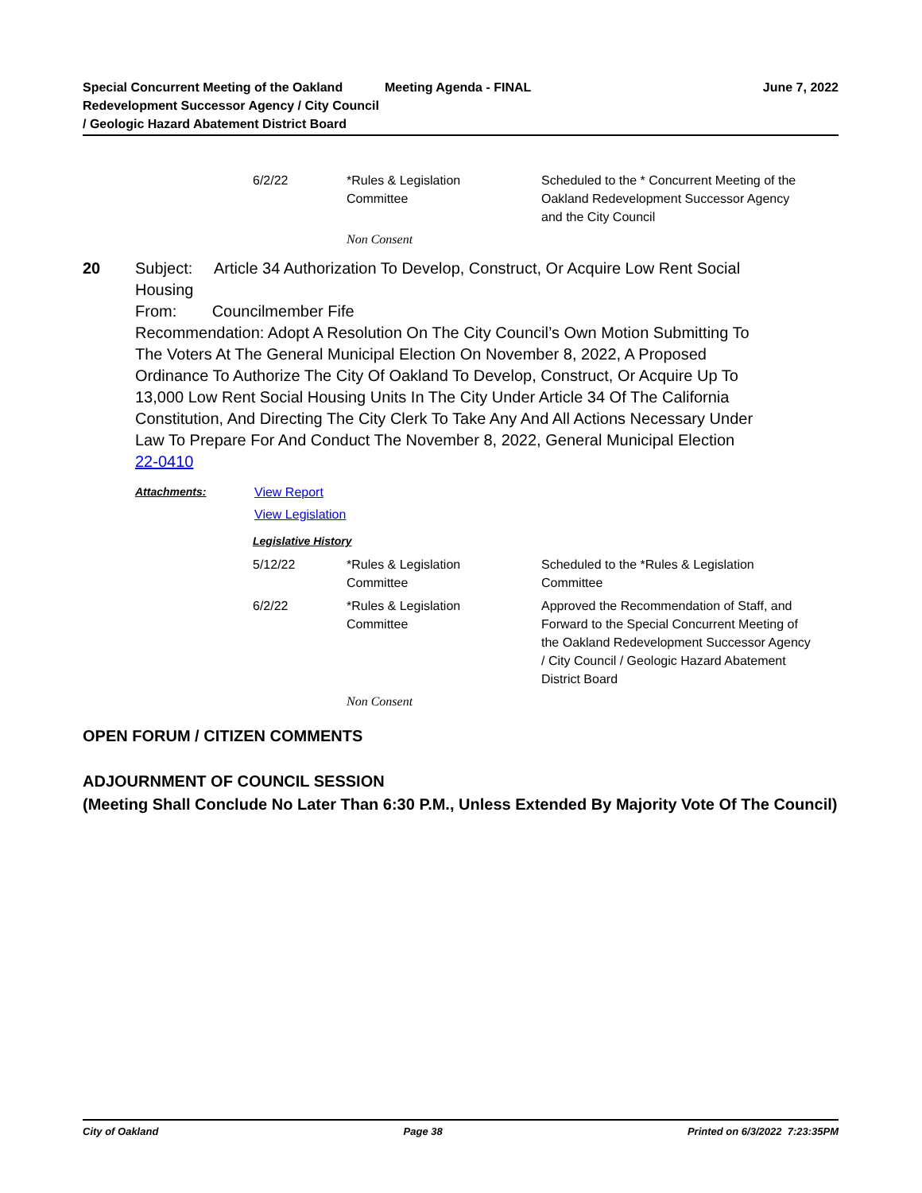Special Concurrent Meeting of the Oakland Redevelopment Successor Agency / City Council / Geologic Hazard Abatement District Board
Meeting Agenda - FINAL June 7, 2022
| 6/2/22 | *Rules & Legislation Committee | Scheduled to the * Concurrent Meeting of the Oakland Redevelopment Successor Agency and the City Council |
Non Consent
20 Subject: Article 34 Authorization To Develop, Construct, Or Acquire Low Rent Social Housing
From: Councilmember Fife
Recommendation: Adopt A Resolution On The City Council’s Own Motion Submitting To The Voters At The General Municipal Election On November 8, 2022, A Proposed Ordinance To Authorize The City Of Oakland To Develop, Construct, Or Acquire Up To 13,000 Low Rent Social Housing Units In The City Under Article 34 Of The California Constitution, And Directing The City Clerk To Take Any And All Actions Necessary Under Law To Prepare For And Conduct The November 8, 2022, General Municipal Election
22-0410
Attachments: View Report
View Legislation
Legislative History
| 5/12/22 | *Rules & Legislation Committee | Scheduled to the *Rules & Legislation Committee |
| 6/2/22 | *Rules & Legislation Committee | Approved the Recommendation of Staff, and Forward to the Special Concurrent Meeting of the Oakland Redevelopment Successor Agency / City Council / Geologic Hazard Abatement District Board |
Non Consent
OPEN FORUM / CITIZEN COMMENTS
ADJOURNMENT OF COUNCIL SESSION
(Meeting Shall Conclude No Later Than 6:30 P.M., Unless Extended By Majority Vote Of The Council)
City of Oakland Page 38 Printed on 6/3/2022 7:23:35PM